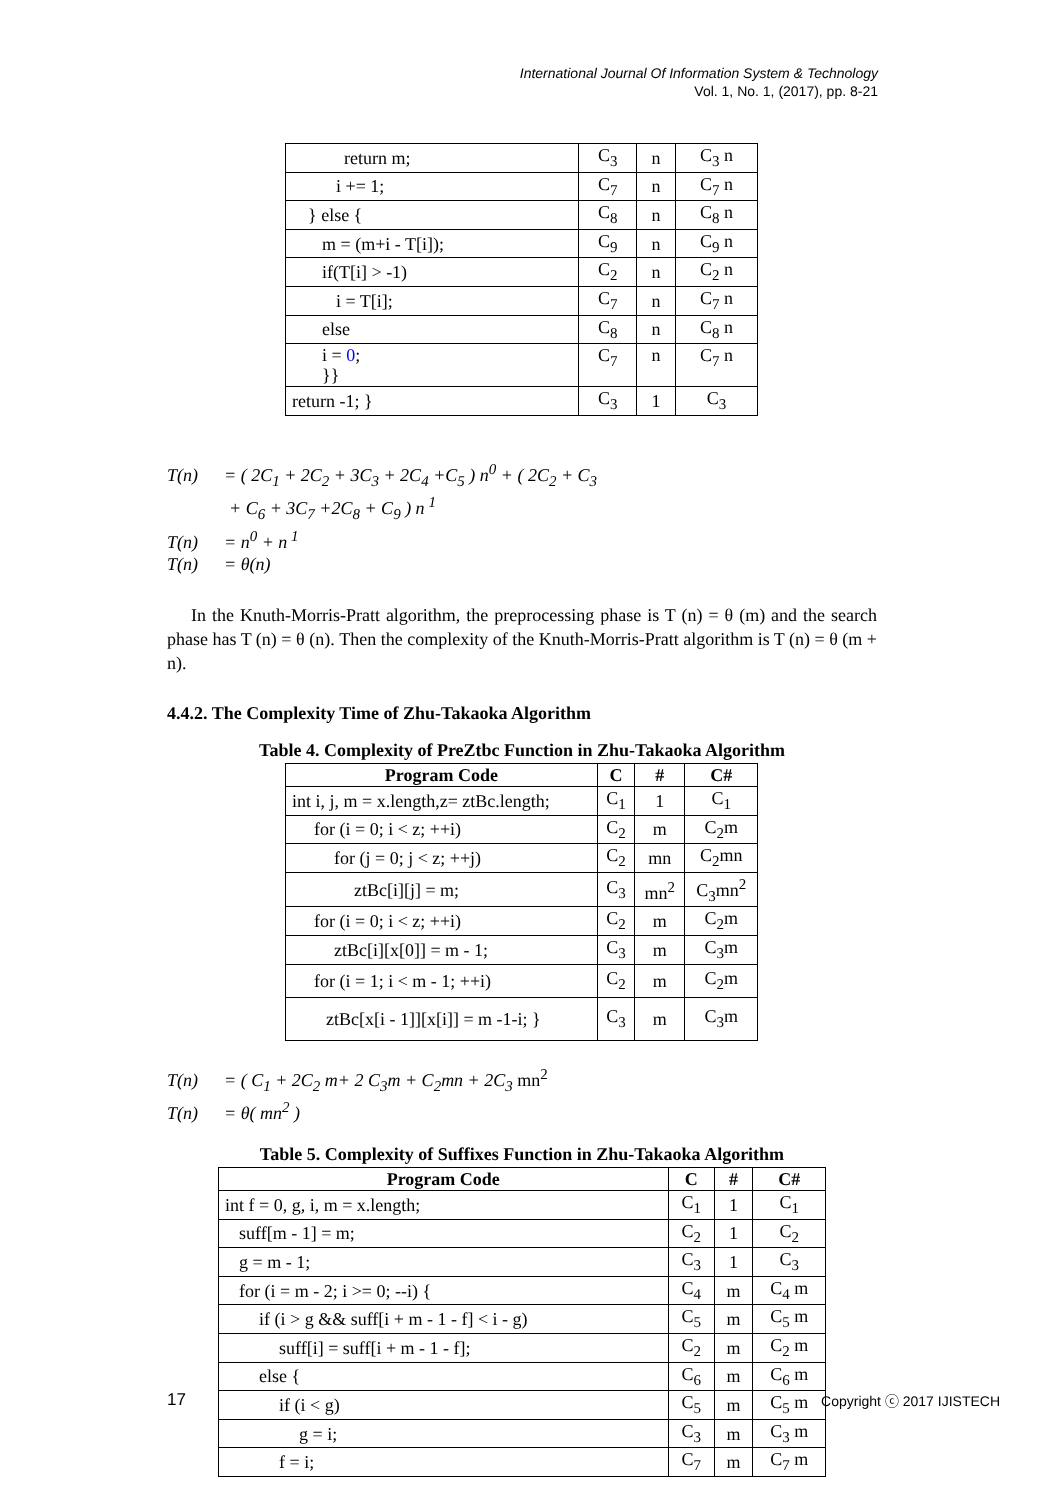International Journal Of Information System & Technology
Vol. 1, No. 1, (2017), pp. 8-21
| return m; | C<sub>3</sub> | n | C<sub>3</sub> n |
| i += 1; | C<sub>7</sub> | n | C<sub>7</sub> n |
| } else { | C<sub>8</sub> | n | C<sub>8</sub> n |
| m = (m+i - T[i]); | C<sub>9</sub> | n | C<sub>9</sub> n |
| if(T[i] > -1) | C<sub>2</sub> | n | C<sub>2</sub> n |
| i = T[i]; | C<sub>7</sub> | n | C<sub>7</sub> n |
| else | C<sub>8</sub> | n | C<sub>8</sub> n |
| i = 0 ; }} | C<sub>7</sub> | n | C<sub>7</sub> n |
| return -1; } | C<sub>3</sub> | 1 | C<sub>3</sub> |
T(n) = ( 2C<sub>1</sub> + 2C<sub>2</sub> + 3C<sub>3</sub> + 2C<sub>4</sub> +C<sub>5</sub> ) n<sup>0</sup> + ( 2C<sub>2</sub> + C<sub>3</sub>
+ C<sub>6</sub> + 3C<sub>7</sub> +2C<sub>8</sub> + C<sub>9</sub> ) n<sup>1</sup>
T(n) = n<sup>0</sup> + n<sup>1</sup>
T(n) = θ(n)
In the Knuth-Morris-Pratt algorithm, the preprocessing phase is T (n) = θ (m) and the search phase has T (n) = θ (n). Then the complexity of the Knuth-Morris-Pratt algorithm is T (n) = θ (m + n).
4.4.2. The Complexity Time of Zhu-Takaoka Algorithm
Table 4. Complexity of PreZtbc Function in Zhu-Takaoka Algorithm
| Program Code | C | # | C# |
| --- | --- | --- | --- |
| int i, j, m = x.length,z= ztBc.length; | C<sub>1</sub> | 1 | C<sub>1</sub> |
| for (i = 0; i < z; ++i) | C<sub>2</sub> | m | C<sub>2</sub>m |
| for (j = 0; j < z; ++j) | C<sub>2</sub> | mn | C<sub>2</sub>mn |
| ztBc[i][j] = m; | C<sub>3</sub> | mn<sup>2</sup> | C<sub>3</sub>mn<sup>2</sup> |
| for (i = 0; i < z; ++i) | C<sub>2</sub> | m | C<sub>2</sub>m |
| ztBc[i][x[0]] = m - 1; | C<sub>3</sub> | m | C<sub>3</sub>m |
| for (i = 1; i < m - 1; ++i) | C<sub>2</sub> | m | C<sub>2</sub>m |
| ztBc[x[i - 1]][x[i]] = m -1-i; } | C<sub>3</sub> | m | C<sub>3</sub>m |
T(n) = ( C<sub>1</sub> + 2C<sub>2</sub> m+ 2 C<sub>3</sub>m + C<sub>2</sub>mn + 2C<sub>3</sub> mn<sup>2</sup>
T(n) = θ( mn<sup>2</sup> )
Table 5. Complexity of Suffixes Function in Zhu-Takaoka Algorithm
| Program Code | C | # | C# |
| --- | --- | --- | --- |
| int f = 0, g, i, m = x.length; | C<sub>1</sub> | 1 | C<sub>1</sub> |
| suff[m - 1] = m; | C<sub>2</sub> | 1 | C<sub>2</sub> |
| g = m - 1; | C<sub>3</sub> | 1 | C<sub>3</sub> |
| for (i = m - 2; i >= 0; --i) { | C<sub>4</sub> | m | C<sub>4</sub> m |
| if (i > g && suff[i + m - 1 - f] < i - g) | C<sub>5</sub> | m | C<sub>5</sub> m |
| suff[i] = suff[i + m - 1 - f]; | C<sub>2</sub> | m | C<sub>2</sub> m |
| else { | C<sub>6</sub> | m | C<sub>6</sub> m |
| if (i < g) | C<sub>5</sub> | m | C<sub>5</sub> m |
| g = i; | C<sub>3</sub> | m | C<sub>3</sub> m |
| f = i; | C<sub>7</sub> | m | C<sub>7</sub> m |
17 Copyright ⓒ 2017 IJISTECH